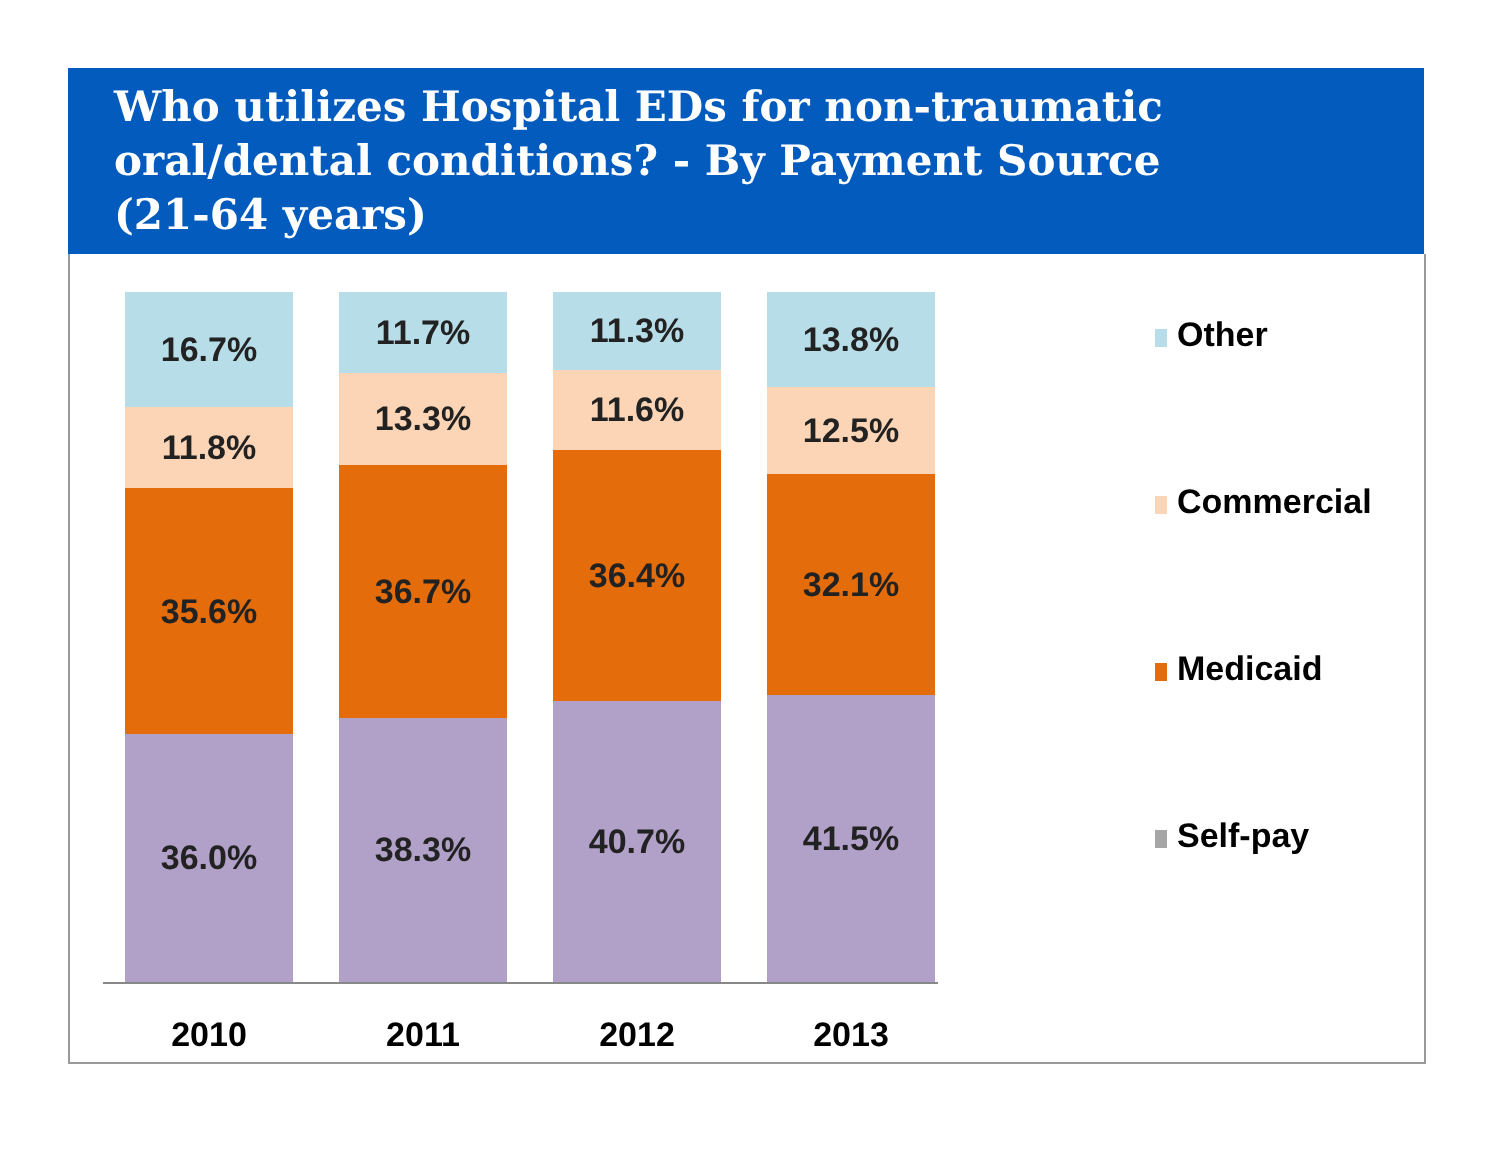Who utilizes Hospital EDs for non-traumatic oral/dental conditions? - By Payment Source (21-64 years)
16.7%
11.8%
35.6%
36.0%
11.7%
13.3%
36.7%
38.3%
11.3%
11.6%
36.4%
40.7%
13.8%
12.5%
32.1%
41.5%
2010 2011 2012 2013
Other
Commercial
Medicaid
Self-pay